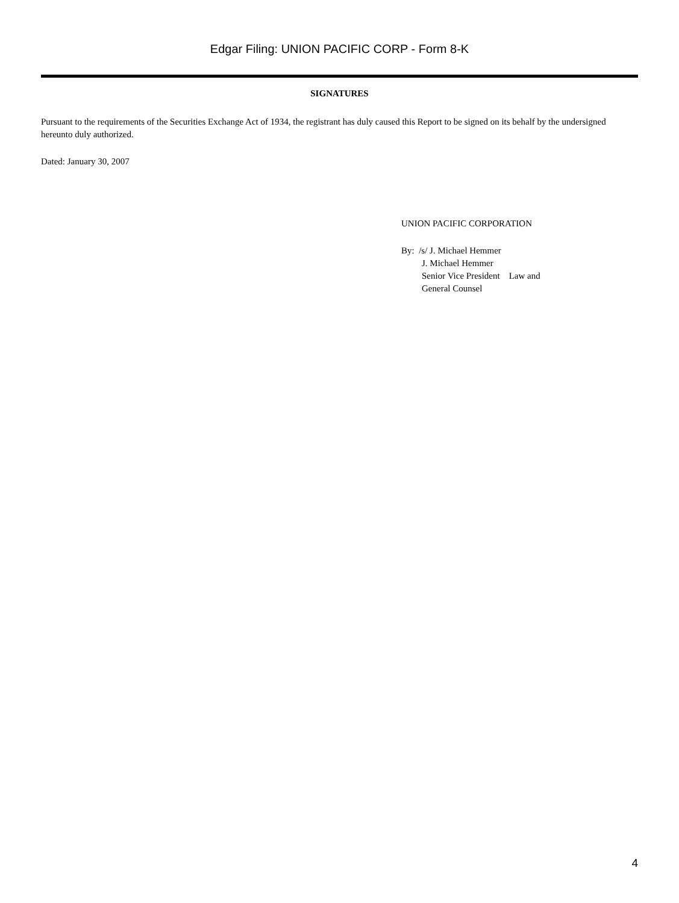Edgar Filing: UNION PACIFIC CORP - Form 8-K
SIGNATURES
Pursuant to the requirements of the Securities Exchange Act of 1934, the registrant has duly caused this Report to be signed on its behalf by the undersigned hereunto duly authorized.
Dated: January 30, 2007
UNION PACIFIC CORPORATION
By: /s/ J. Michael Hemmer
J. Michael Hemmer
Senior Vice President Law and
General Counsel
4